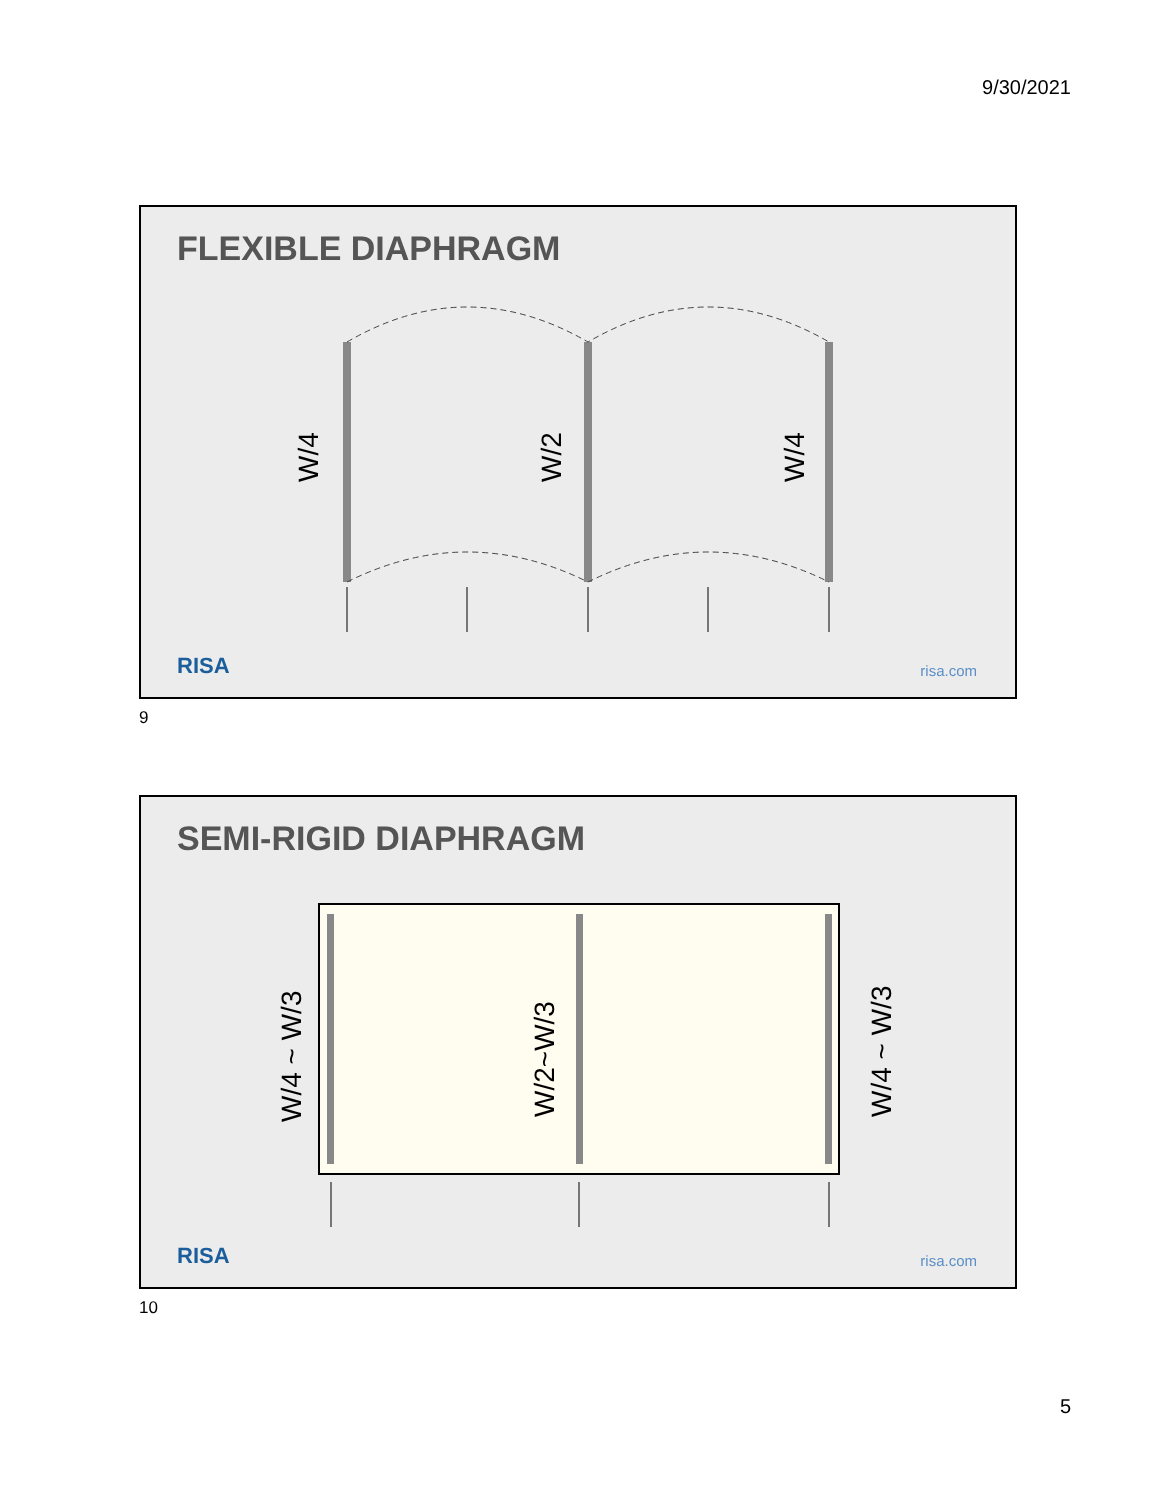9/30/2021
FLEXIBLE DIAPHRAGM
W/4 W/2 W/4
RISA risa.com
9
SEMI-RIGID DIAPHRAGM
W/4 ~ W/3 W/2~W/3 W/4 ~ W/3
RISA risa.com
10
5